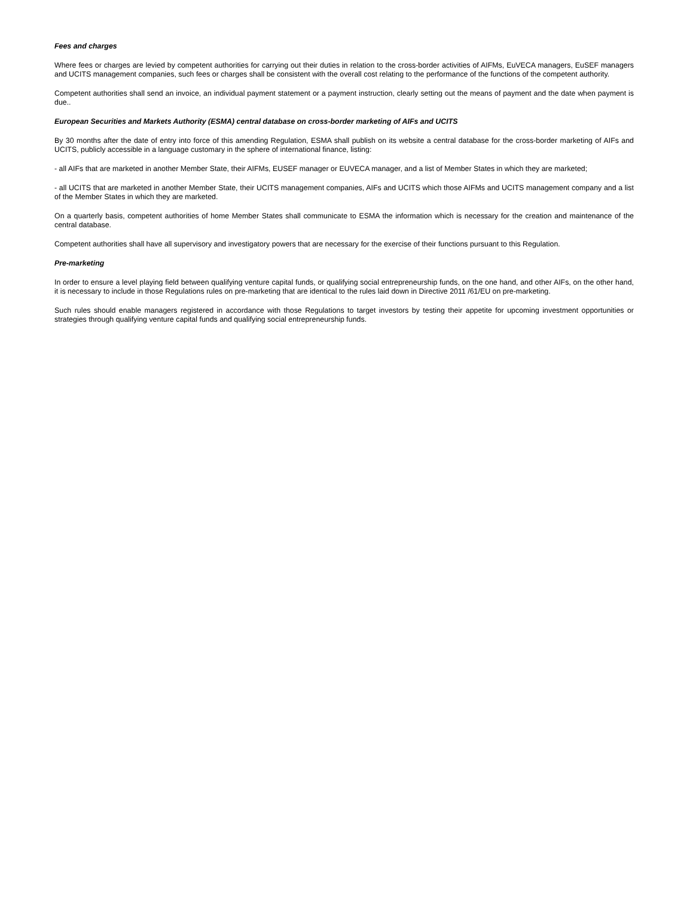Fees and charges
Where fees or charges are levied by competent authorities for carrying out their duties in relation to the cross-border activities of AIFMs, EuVECA managers, EuSEF managers and UCITS management companies, such fees or charges shall be consistent with the overall cost relating to the performance of the functions of the competent authority.
Competent authorities shall send an invoice, an individual payment statement or a payment instruction, clearly setting out the means of payment and the date when payment is due..
European Securities and Markets Authority (ESMA) central database on cross-border marketing of AIFs and UCITS
By 30 months after the date of entry into force of this amending Regulation, ESMA shall publish on its website a central database for the cross-border marketing of AIFs and UCITS, publicly accessible in a language customary in the sphere of international finance, listing:
- all AIFs that are marketed in another Member State, their AIFMs, EUSEF manager or EUVECA manager, and a list of Member States in which they are marketed;
- all UCITS that are marketed in another Member State, their UCITS management companies, AIFs and UCITS which those AIFMs and UCITS management company and a list of the Member States in which they are marketed.
On a quarterly basis, competent authorities of home Member States shall communicate to ESMA the information which is necessary for the creation and maintenance of the central database.
Competent authorities shall have all supervisory and investigatory powers that are necessary for the exercise of their functions pursuant to this Regulation.
Pre-marketing
In order to ensure a level playing field between qualifying venture capital funds, or qualifying social entrepreneurship funds, on the one hand, and other AIFs, on the other hand, it is necessary to include in those Regulations rules on pre-marketing that are identical to the rules laid down in Directive 2011 /61/EU on pre-marketing.
Such rules should enable managers registered in accordance with those Regulations to target investors by testing their appetite for upcoming investment opportunities or strategies through qualifying venture capital funds and qualifying social entrepreneurship funds.